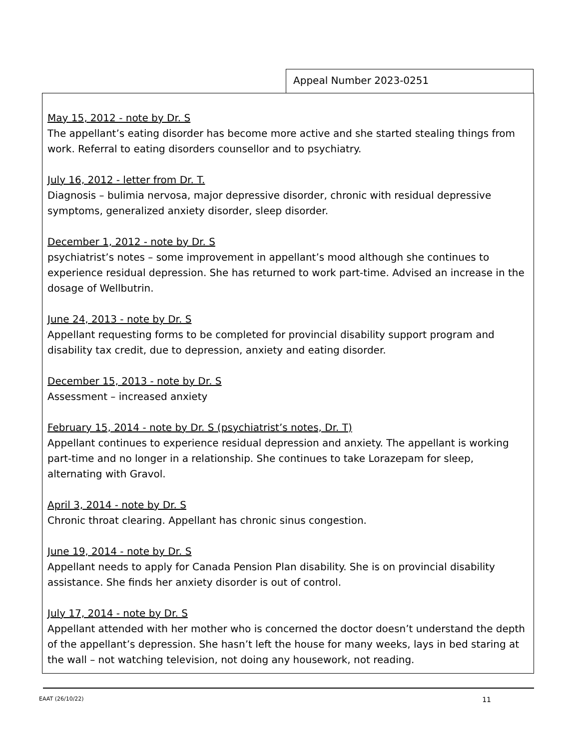Appeal Number 2023-0251
May 15, 2012 - note by Dr. S
The appellant’s eating disorder has become more active and she started stealing things from work. Referral to eating disorders counsellor and to psychiatry.
July 16, 2012 - letter from Dr. T.
Diagnosis – bulimia nervosa, major depressive disorder, chronic with residual depressive symptoms, generalized anxiety disorder, sleep disorder.
December 1, 2012 - note by Dr. S
psychiatrist’s notes – some improvement in appellant’s mood although she continues to experience residual depression. She has returned to work part-time. Advised an increase in the dosage of Wellbutrin.
June 24, 2013 - note by Dr. S
Appellant requesting forms to be completed for provincial disability support program and disability tax credit, due to depression, anxiety and eating disorder.
December 15, 2013 - note by Dr. S
Assessment – increased anxiety
February 15, 2014 - note by Dr. S (psychiatrist’s notes, Dr. T)
Appellant continues to experience residual depression and anxiety. The appellant is working part-time and no longer in a relationship. She continues to take Lorazepam for sleep, alternating with Gravol.
April 3, 2014 - note by Dr. S
Chronic throat clearing. Appellant has chronic sinus congestion.
June 19, 2014 - note by Dr. S
Appellant needs to apply for Canada Pension Plan disability. She is on provincial disability assistance. She finds her anxiety disorder is out of control.
July 17, 2014 - note by Dr. S
Appellant attended with her mother who is concerned the doctor doesn’t understand the depth of the appellant’s depression. She hasn’t left the house for many weeks, lays in bed staring at the wall – not watching television, not doing any housework, not reading.
EAAT (26/10/22) 11